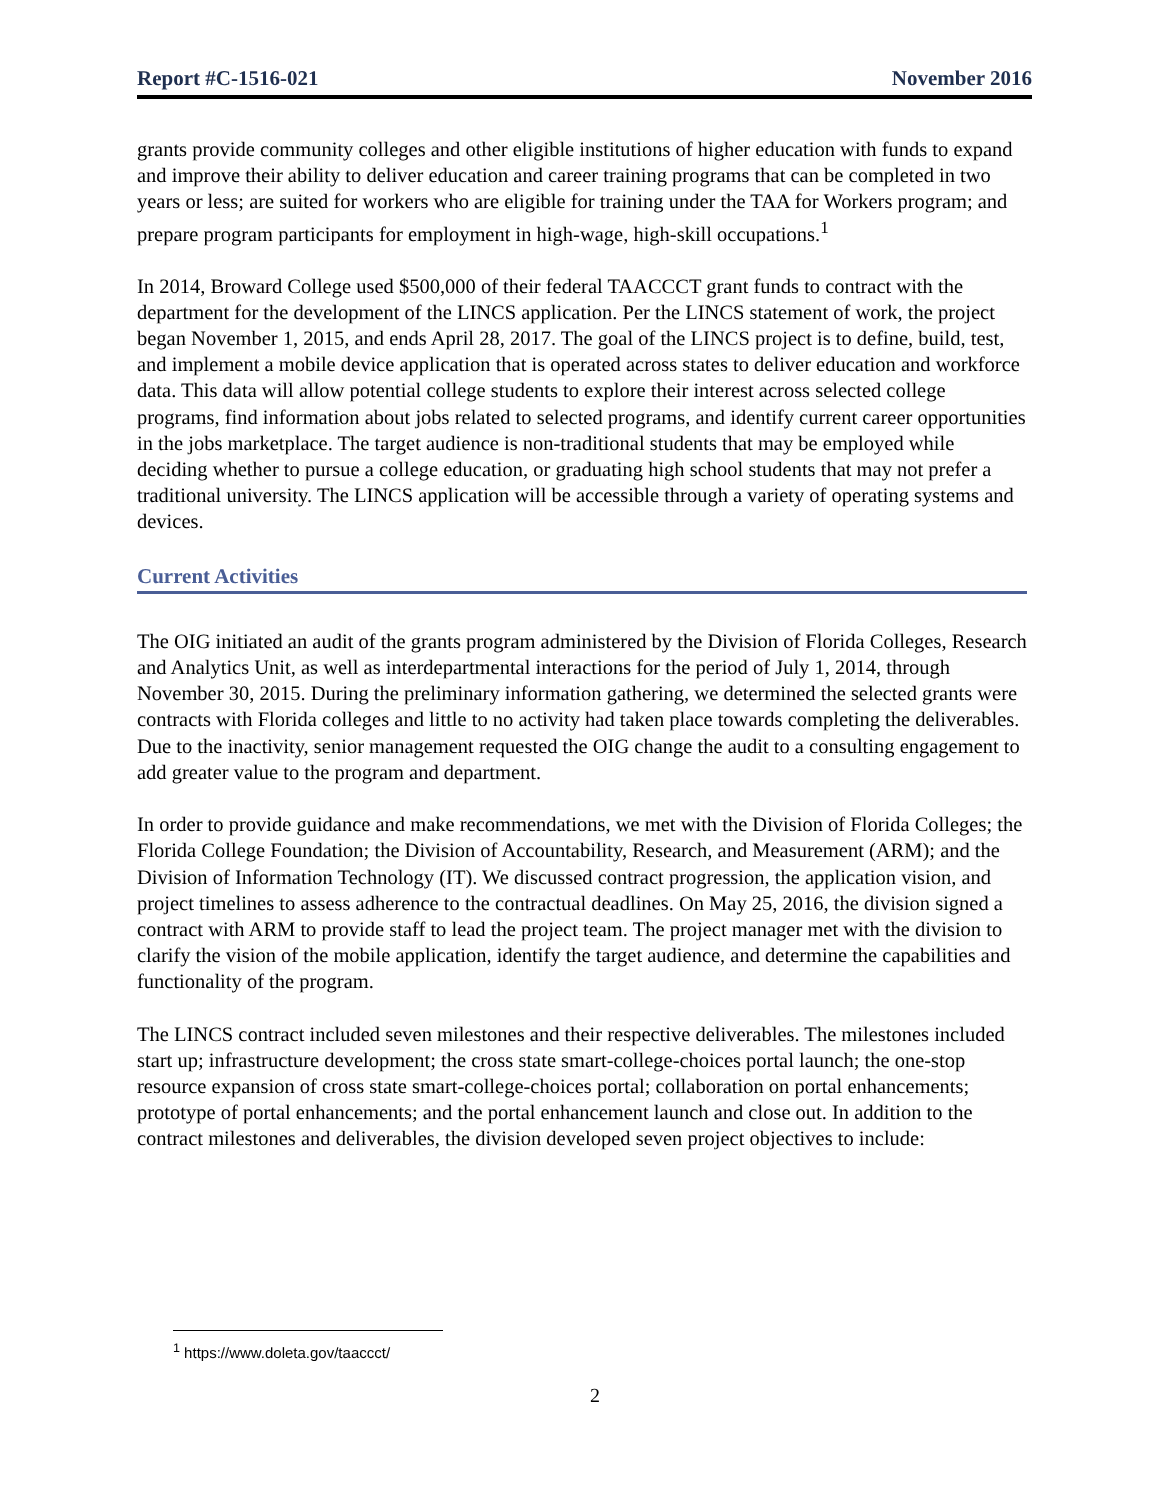Report #C-1516-021 November 2016
grants provide community colleges and other eligible institutions of higher education with funds to expand and improve their ability to deliver education and career training programs that can be completed in two years or less; are suited for workers who are eligible for training under the TAA for Workers program; and prepare program participants for employment in high-wage, high-skill occupations.<sup>1</sup>
In 2014, Broward College used $500,000 of their federal TAACCCT grant funds to contract with the department for the development of the LINCS application. Per the LINCS statement of work, the project began November 1, 2015, and ends April 28, 2017. The goal of the LINCS project is to define, build, test, and implement a mobile device application that is operated across states to deliver education and workforce data. This data will allow potential college students to explore their interest across selected college programs, find information about jobs related to selected programs, and identify current career opportunities in the jobs marketplace. The target audience is non-traditional students that may be employed while deciding whether to pursue a college education, or graduating high school students that may not prefer a traditional university. The LINCS application will be accessible through a variety of operating systems and devices.
Current Activities
The OIG initiated an audit of the grants program administered by the Division of Florida Colleges, Research and Analytics Unit, as well as interdepartmental interactions for the period of July 1, 2014, through November 30, 2015. During the preliminary information gathering, we determined the selected grants were contracts with Florida colleges and little to no activity had taken place towards completing the deliverables. Due to the inactivity, senior management requested the OIG change the audit to a consulting engagement to add greater value to the program and department.
In order to provide guidance and make recommendations, we met with the Division of Florida Colleges; the Florida College Foundation; the Division of Accountability, Research, and Measurement (ARM); and the Division of Information Technology (IT). We discussed contract progression, the application vision, and project timelines to assess adherence to the contractual deadlines. On May 25, 2016, the division signed a contract with ARM to provide staff to lead the project team. The project manager met with the division to clarify the vision of the mobile application, identify the target audience, and determine the capabilities and functionality of the program.
The LINCS contract included seven milestones and their respective deliverables. The milestones included start up; infrastructure development; the cross state smart-college-choices portal launch; the one-stop resource expansion of cross state smart-college-choices portal; collaboration on portal enhancements; prototype of portal enhancements; and the portal enhancement launch and close out. In addition to the contract milestones and deliverables, the division developed seven project objectives to include:
<sup>1</sup> https://www.doleta.gov/taaccct/
2